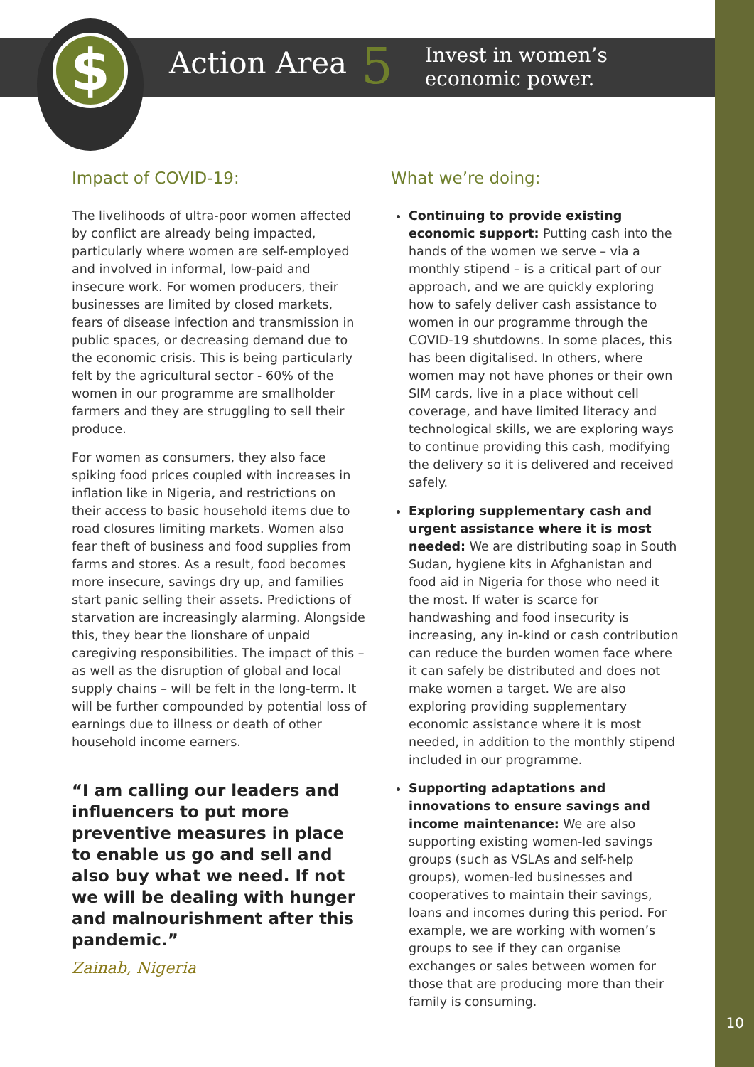$
Action Area 5 Invest in women’s
economic power.
Impact of COVID-19:
The livelihoods of ultra-poor women affected by conflict are already being impacted, particularly where women are self-employed and involved in informal, low-paid and insecure work. For women producers, their businesses are limited by closed markets, fears of disease infection and transmission in public spaces, or decreasing demand due to the economic crisis. This is being particularly felt by the agricultural sector - 60% of the women in our programme are smallholder farmers and they are struggling to sell their produce.
For women as consumers, they also face spiking food prices coupled with increases in inflation like in Nigeria, and restrictions on their access to basic household items due to road closures limiting markets. Women also fear theft of business and food supplies from farms and stores. As a result, food becomes more insecure, savings dry up, and families start panic selling their assets. Predictions of starvation are increasingly alarming. Alongside this, they bear the lionshare of unpaid caregiving responsibilities. The impact of this – as well as the disruption of global and local supply chains – will be felt in the long-term. It will be further compounded by potential loss of earnings due to illness or death of other household income earners.
“I am calling our leaders and influencers to put more preventive measures in place to enable us go and sell and also buy what we need. If not we will be dealing with hunger and malnourishment after this pandemic.”
Zainab, Nigeria
What we’re doing:
Continuing to provide existing economic support: Putting cash into the hands of the women we serve – via a monthly stipend – is a critical part of our approach, and we are quickly exploring how to safely deliver cash assistance to women in our programme through the COVID-19 shutdowns. In some places, this has been digitalised. In others, where women may not have phones or their own SIM cards, live in a place without cell coverage, and have limited literacy and technological skills, we are exploring ways to continue providing this cash, modifying the delivery so it is delivered and received safely.
Exploring supplementary cash and urgent assistance where it is most needed: We are distributing soap in South Sudan, hygiene kits in Afghanistan and food aid in Nigeria for those who need it the most. If water is scarce for handwashing and food insecurity is increasing, any in-kind or cash contribution can reduce the burden women face where it can safely be distributed and does not make women a target. We are also exploring providing supplementary economic assistance where it is most needed, in addition to the monthly stipend included in our programme.
Supporting adaptations and innovations to ensure savings and income maintenance: We are also supporting existing women-led savings groups (such as VSLAs and self-help groups), women-led businesses and cooperatives to maintain their savings, loans and incomes during this period. For example, we are working with women’s groups to see if they can organise exchanges or sales between women for those that are producing more than their family is consuming.
10